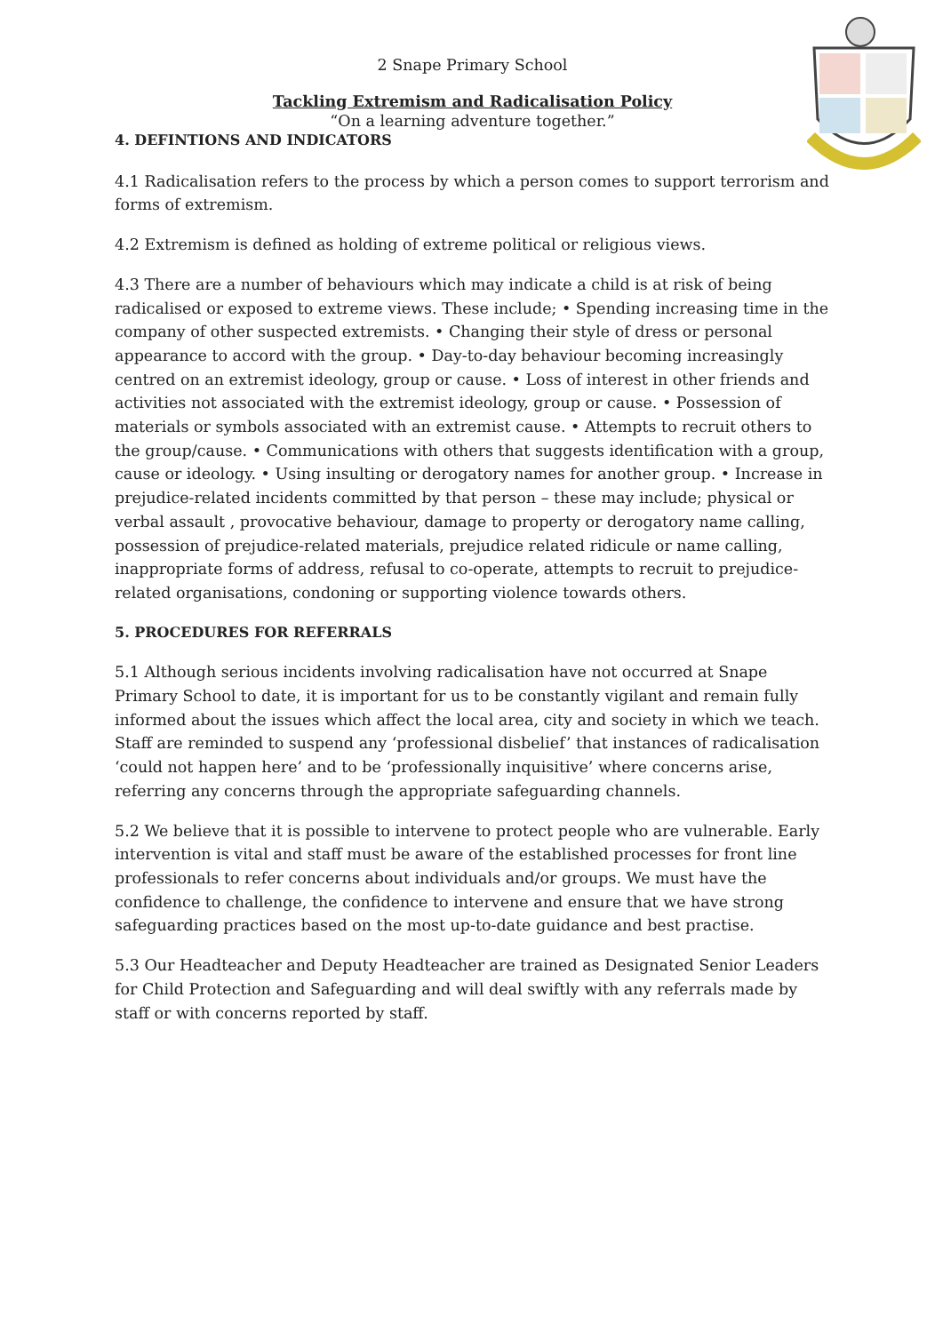2 Snape Primary School
Tackling Extremism and Radicalisation Policy
“On a learning adventure together.”
4. DEFINTIONS AND INDICATORS
4.1 Radicalisation refers to the process by which a person comes to support terrorism and forms of extremism.
4.2 Extremism is defined as holding of extreme political or religious views.
4.3 There are a number of behaviours which may indicate a child is at risk of being radicalised or exposed to extreme views. These include; • Spending increasing time in the company of other suspected extremists. • Changing their style of dress or personal appearance to accord with the group. • Day-to-day behaviour becoming increasingly centred on an extremist ideology, group or cause. • Loss of interest in other friends and activities not associated with the extremist ideology, group or cause. • Possession of materials or symbols associated with an extremist cause. • Attempts to recruit others to the group/cause. • Communications with others that suggests identification with a group, cause or ideology. • Using insulting or derogatory names for another group. • Increase in prejudice-related incidents committed by that person – these may include; physical or verbal assault , provocative behaviour, damage to property or derogatory name calling, possession of prejudice-related materials, prejudice related ridicule or name calling, inappropriate forms of address, refusal to co-operate, attempts to recruit to prejudice-related organisations, condoning or supporting violence towards others.
5. PROCEDURES FOR REFERRALS
5.1 Although serious incidents involving radicalisation have not occurred at Snape Primary School to date, it is important for us to be constantly vigilant and remain fully informed about the issues which affect the local area, city and society in which we teach. Staff are reminded to suspend any ‘professional disbelief’ that instances of radicalisation ‘could not happen here’ and to be ‘professionally inquisitive’ where concerns arise, referring any concerns through the appropriate safeguarding channels.
5.2 We believe that it is possible to intervene to protect people who are vulnerable. Early intervention is vital and staff must be aware of the established processes for front line professionals to refer concerns about individuals and/or groups. We must have the confidence to challenge, the confidence to intervene and ensure that we have strong safeguarding practices based on the most up-to-date guidance and best practise.
5.3 Our Headteacher and Deputy Headteacher are trained as Designated Senior Leaders for Child Protection and Safeguarding and will deal swiftly with any referrals made by staff or with concerns reported by staff.